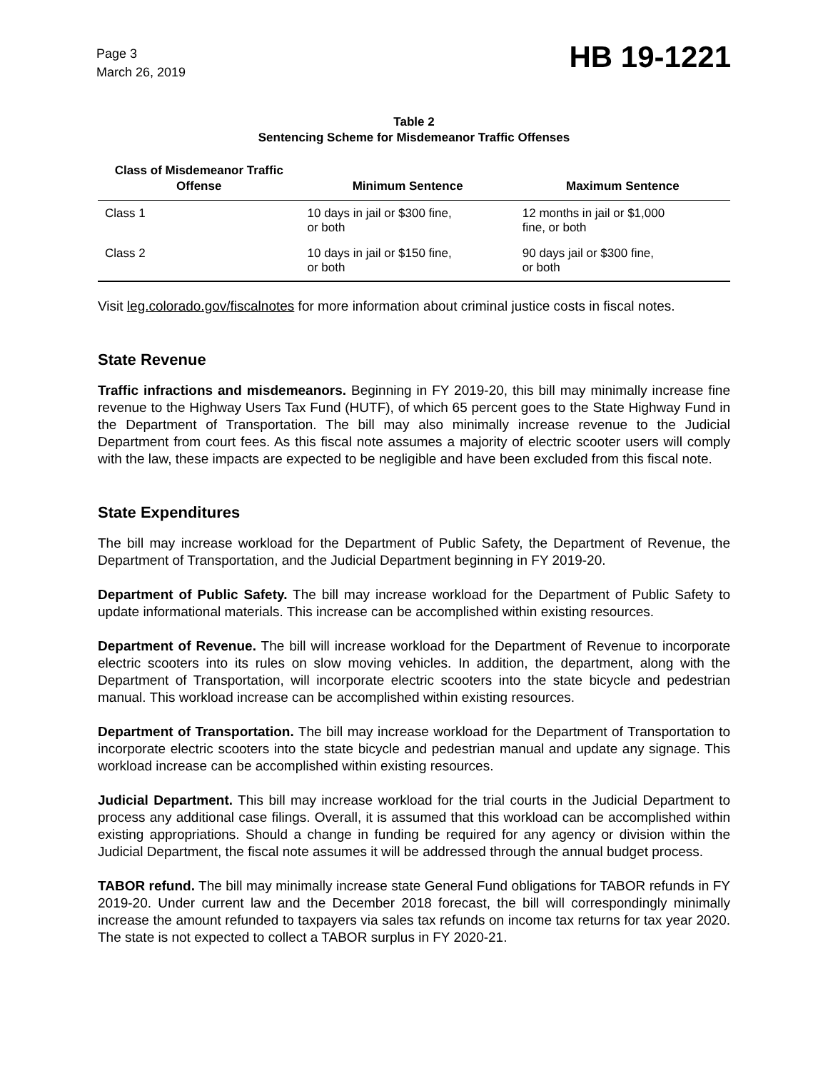Page 3
March 26, 2019
HB 19-1221
Table 2
Sentencing Scheme for Misdemeanor Traffic Offenses
| Class of Misdemeanor Traffic Offense | Minimum Sentence | Maximum Sentence |
| --- | --- | --- |
| Class 1 | 10 days in jail or $300 fine, or both | 12 months in jail or $1,000 fine, or both |
| Class 2 | 10 days in jail or $150 fine, or both | 90 days jail or $300 fine, or both |
Visit leg.colorado.gov/fiscalnotes for more information about criminal justice costs in fiscal notes.
State Revenue
Traffic infractions and misdemeanors. Beginning in FY 2019-20, this bill may minimally increase fine revenue to the Highway Users Tax Fund (HUTF), of which 65 percent goes to the State Highway Fund in the Department of Transportation. The bill may also minimally increase revenue to the Judicial Department from court fees. As this fiscal note assumes a majority of electric scooter users will comply with the law, these impacts are expected to be negligible and have been excluded from this fiscal note.
State Expenditures
The bill may increase workload for the Department of Public Safety, the Department of Revenue, the Department of Transportation, and the Judicial Department beginning in FY 2019-20.
Department of Public Safety. The bill may increase workload for the Department of Public Safety to update informational materials. This increase can be accomplished within existing resources.
Department of Revenue. The bill will increase workload for the Department of Revenue to incorporate electric scooters into its rules on slow moving vehicles. In addition, the department, along with the Department of Transportation, will incorporate electric scooters into the state bicycle and pedestrian manual. This workload increase can be accomplished within existing resources.
Department of Transportation. The bill may increase workload for the Department of Transportation to incorporate electric scooters into the state bicycle and pedestrian manual and update any signage. This workload increase can be accomplished within existing resources.
Judicial Department. This bill may increase workload for the trial courts in the Judicial Department to process any additional case filings. Overall, it is assumed that this workload can be accomplished within existing appropriations. Should a change in funding be required for any agency or division within the Judicial Department, the fiscal note assumes it will be addressed through the annual budget process.
TABOR refund. The bill may minimally increase state General Fund obligations for TABOR refunds in FY 2019-20. Under current law and the December 2018 forecast, the bill will correspondingly minimally increase the amount refunded to taxpayers via sales tax refunds on income tax returns for tax year 2020. The state is not expected to collect a TABOR surplus in FY 2020-21.